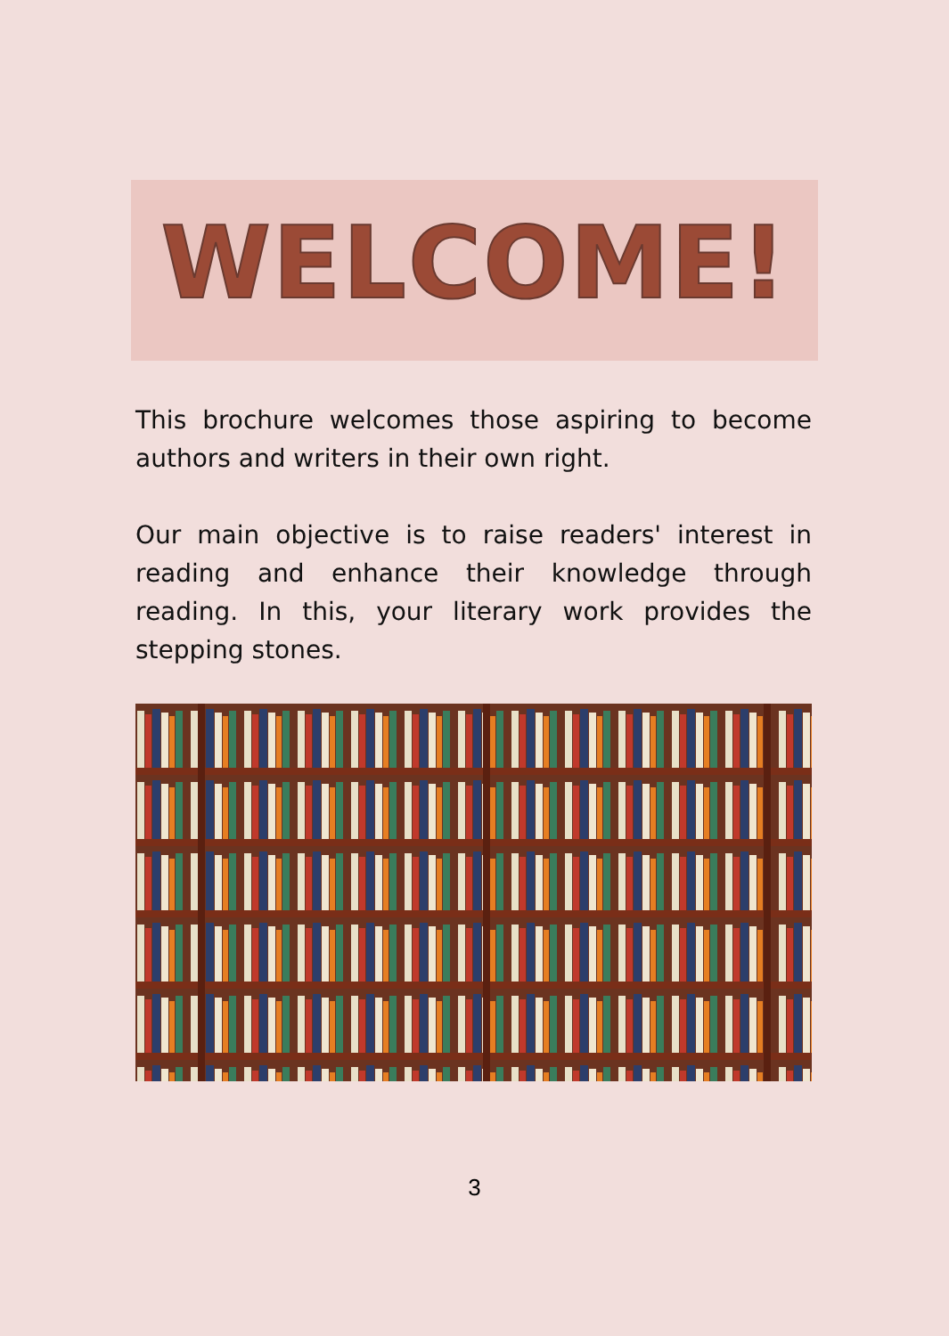WELCOME!
This brochure welcomes those aspiring to become authors and writers in their own right.
Our main objective is to raise readers' interest in reading and enhance their knowledge through reading. In this, your literary work provides the stepping stones.
3